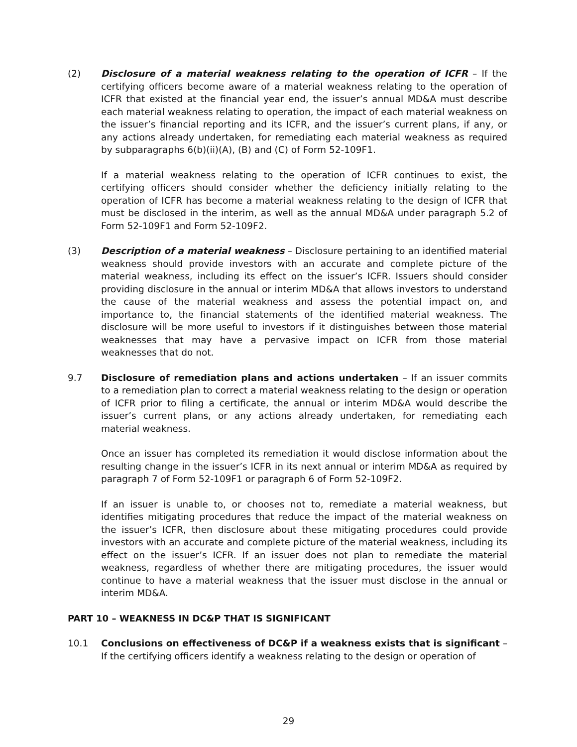(2) Disclosure of a material weakness relating to the operation of ICFR – If the certifying officers become aware of a material weakness relating to the operation of ICFR that existed at the financial year end, the issuer’s annual MD&A must describe each material weakness relating to operation, the impact of each material weakness on the issuer’s financial reporting and its ICFR, and the issuer’s current plans, if any, or any actions already undertaken, for remediating each material weakness as required by subparagraphs 6(b)(ii)(A), (B) and (C) of Form 52-109F1.
If a material weakness relating to the operation of ICFR continues to exist, the certifying officers should consider whether the deficiency initially relating to the operation of ICFR has become a material weakness relating to the design of ICFR that must be disclosed in the interim, as well as the annual MD&A under paragraph 5.2 of Form 52-109F1 and Form 52-109F2.
(3) Description of a material weakness – Disclosure pertaining to an identified material weakness should provide investors with an accurate and complete picture of the material weakness, including its effect on the issuer’s ICFR. Issuers should consider providing disclosure in the annual or interim MD&A that allows investors to understand the cause of the material weakness and assess the potential impact on, and importance to, the financial statements of the identified material weakness. The disclosure will be more useful to investors if it distinguishes between those material weaknesses that may have a pervasive impact on ICFR from those material weaknesses that do not.
9.7 Disclosure of remediation plans and actions undertaken – If an issuer commits to a remediation plan to correct a material weakness relating to the design or operation of ICFR prior to filing a certificate, the annual or interim MD&A would describe the issuer’s current plans, or any actions already undertaken, for remediating each material weakness.
Once an issuer has completed its remediation it would disclose information about the resulting change in the issuer’s ICFR in its next annual or interim MD&A as required by paragraph 7 of Form 52-109F1 or paragraph 6 of Form 52-109F2.
If an issuer is unable to, or chooses not to, remediate a material weakness, but identifies mitigating procedures that reduce the impact of the material weakness on the issuer’s ICFR, then disclosure about these mitigating procedures could provide investors with an accurate and complete picture of the material weakness, including its effect on the issuer’s ICFR. If an issuer does not plan to remediate the material weakness, regardless of whether there are mitigating procedures, the issuer would continue to have a material weakness that the issuer must disclose in the annual or interim MD&A.
PART 10 – WEAKNESS IN DC&P THAT IS SIGNIFICANT
10.1 Conclusions on effectiveness of DC&P if a weakness exists that is significant – If the certifying officers identify a weakness relating to the design or operation of
29